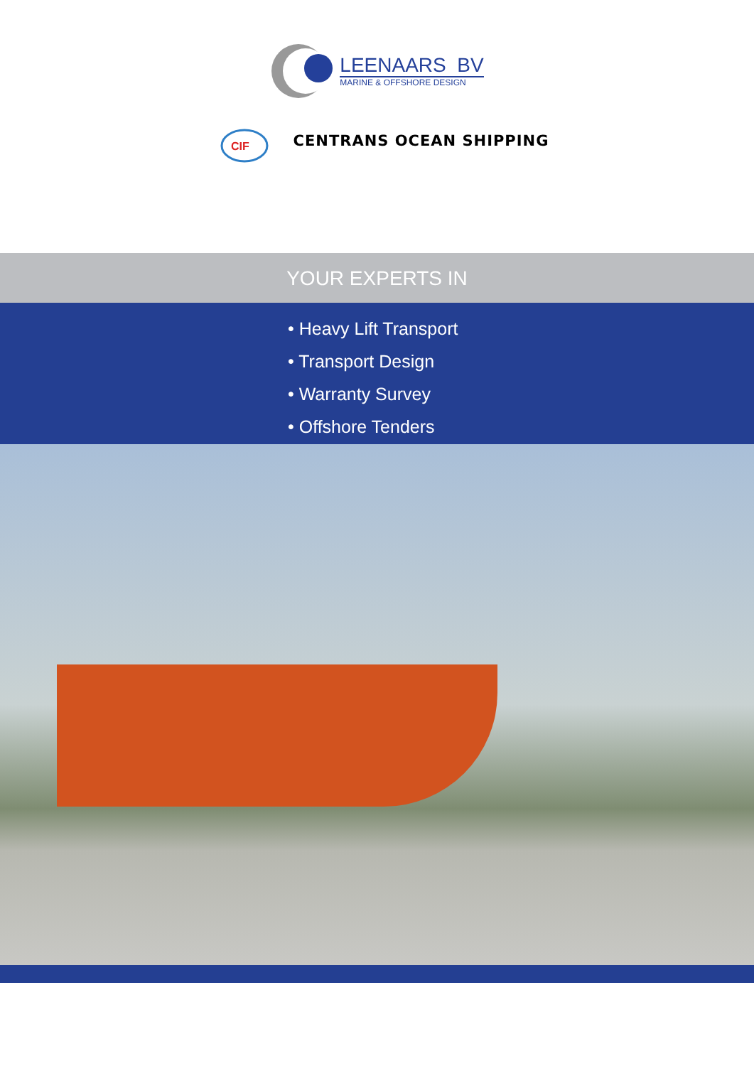LEENAARS BV
MARINE & OFFSHORE DESIGN
CIF
CENTRANS OCEAN SHIPPING
YOUR EXPERTS IN
• Heavy Lift Transport
• Transport Design
• Warranty Survey
• Offshore Tenders